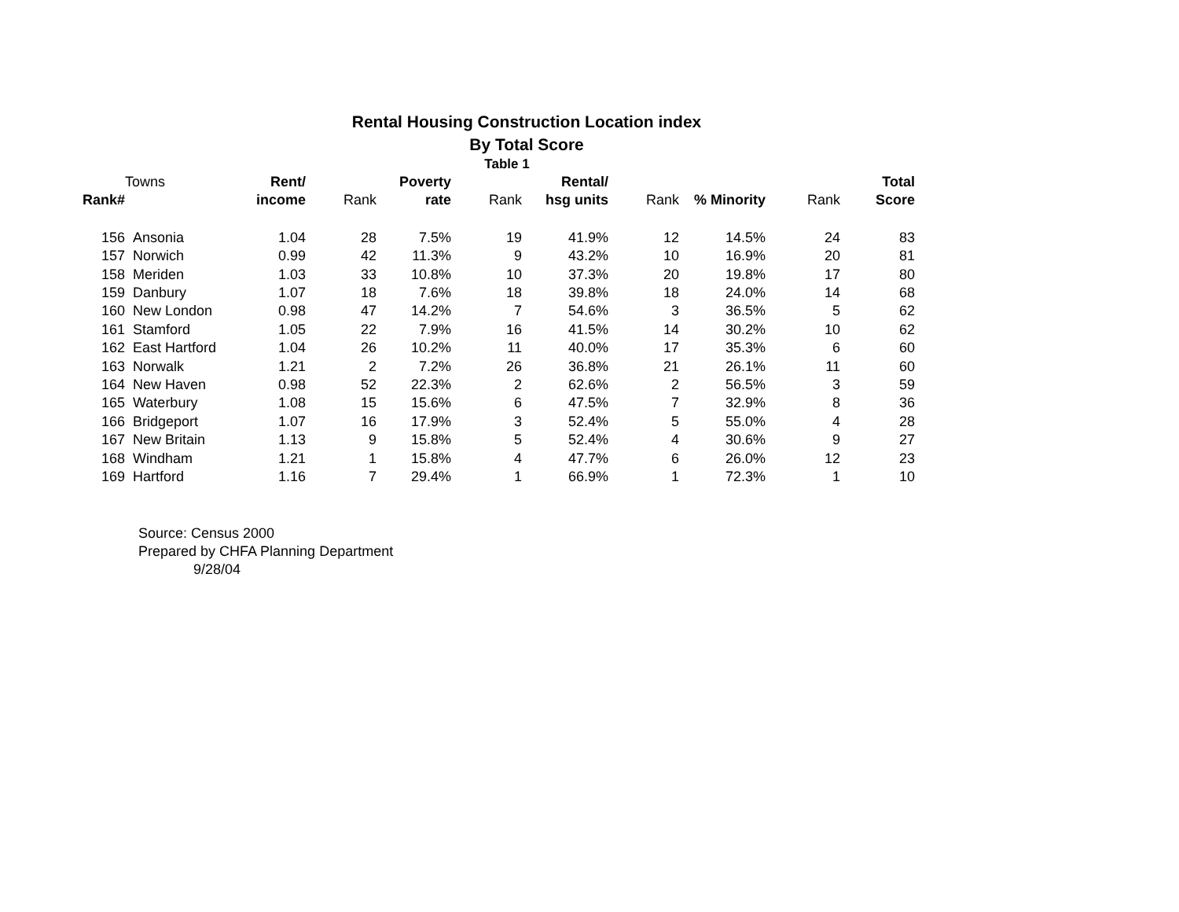Rental Housing Construction Location index
By Total Score
Table 1
| | Towns | Rent/ | | Poverty | | Rental/ | | | | Total |
| Rank# | | income | Rank | rate | Rank | hsg units | Rank | % Minority | Rank | Score |
| 156 | Ansonia | 1.04 | 28 | 7.5% | 19 | 41.9% | 12 | 14.5% | 24 | 83 |
| 157 | Norwich | 0.99 | 42 | 11.3% | 9 | 43.2% | 10 | 16.9% | 20 | 81 |
| 158 | Meriden | 1.03 | 33 | 10.8% | 10 | 37.3% | 20 | 19.8% | 17 | 80 |
| 159 | Danbury | 1.07 | 18 | 7.6% | 18 | 39.8% | 18 | 24.0% | 14 | 68 |
| 160 | New London | 0.98 | 47 | 14.2% | 7 | 54.6% | 3 | 36.5% | 5 | 62 |
| 161 | Stamford | 1.05 | 22 | 7.9% | 16 | 41.5% | 14 | 30.2% | 10 | 62 |
| 162 | East Hartford | 1.04 | 26 | 10.2% | 11 | 40.0% | 17 | 35.3% | 6 | 60 |
| 163 | Norwalk | 1.21 | 2 | 7.2% | 26 | 36.8% | 21 | 26.1% | 11 | 60 |
| 164 | New Haven | 0.98 | 52 | 22.3% | 2 | 62.6% | 2 | 56.5% | 3 | 59 |
| 165 | Waterbury | 1.08 | 15 | 15.6% | 6 | 47.5% | 7 | 32.9% | 8 | 36 |
| 166 | Bridgeport | 1.07 | 16 | 17.9% | 3 | 52.4% | 5 | 55.0% | 4 | 28 |
| 167 | New Britain | 1.13 | 9 | 15.8% | 5 | 52.4% | 4 | 30.6% | 9 | 27 |
| 168 | Windham | 1.21 | 1 | 15.8% | 4 | 47.7% | 6 | 26.0% | 12 | 23 |
| 169 | Hartford | 1.16 | 7 | 29.4% | 1 | 66.9% | 1 | 72.3% | 1 | 10 |
Source: Census 2000
Prepared by CHFA Planning Department
9/28/04